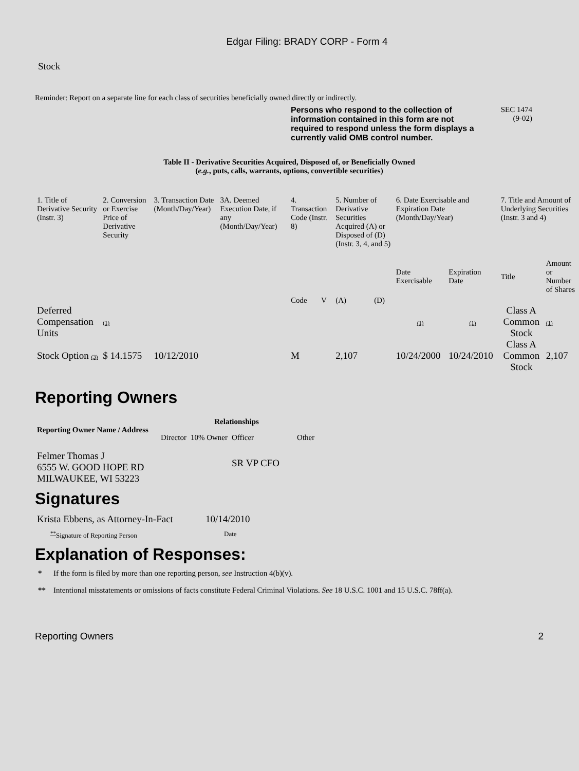Edgar Filing: BRADY CORP - Form 4
Stock
Reminder: Report on a separate line for each class of securities beneficially owned directly or indirectly.
Persons who respond to the collection of information contained in this form are not required to respond unless the form displays a currently valid OMB control number.
SEC 1474
(9-02)
Table II - Derivative Securities Acquired, Disposed of, or Beneficially Owned
(e.g., puts, calls, warrants, options, convertible securities)
| 1. Title of Derivative Security (Instr. 3) | 2. Conversion or Exercise Price of Derivative Security | 3. Transaction Date (Month/Day/Year) | 3A. Deemed Execution Date, if any (Month/Day/Year) | 4. Transaction Code (Instr. 8) | | 5. Number of Derivative Securities Acquired (A) or Disposed of (D) (Instr. 3, 4, and 5) | | 6. Date Exercisable and Expiration Date (Month/Day/Year) | | 7. Title and Amount of Underlying Securities (Instr. 3 and 4) | |
| | | | | Code | V | (A) | (D) | Date Exercisable | Expiration Date | Title | Amount or Number of Shares |
| Deferred Compensation Units | (1) | | | | | | | (1) | (1) | Class A Common Stock | (1) |
| Stock Option (3) | $ 14.1575 | 10/12/2010 | | M | | 2,107 | | 10/24/2000 | 10/24/2010 | Class A Common Stock | 2,107 |
Reporting Owners
| Reporting Owner Name / Address | Relationships | | | |
| --- | --- | --- | --- | --- |
| | Director | 10% Owner | Officer | Other |
| Felmer Thomas J 6555 W. GOOD HOPE RD MILWAUKEE, WI 53223 | | | SR VP CFO | |
Signatures
| Krista Ebbens, as Attorney-In-Fact | 10/14/2010 |
| <sup>**</sup> Signature of Reporting Person | Date |
Explanation of Responses:
* If the form is filed by more than one reporting person, see Instruction 4(b)(v).
** Intentional misstatements or omissions of facts constitute Federal Criminal Violations. See 18 U.S.C. 1001 and 15 U.S.C. 78ff(a).
Reporting Owners 2